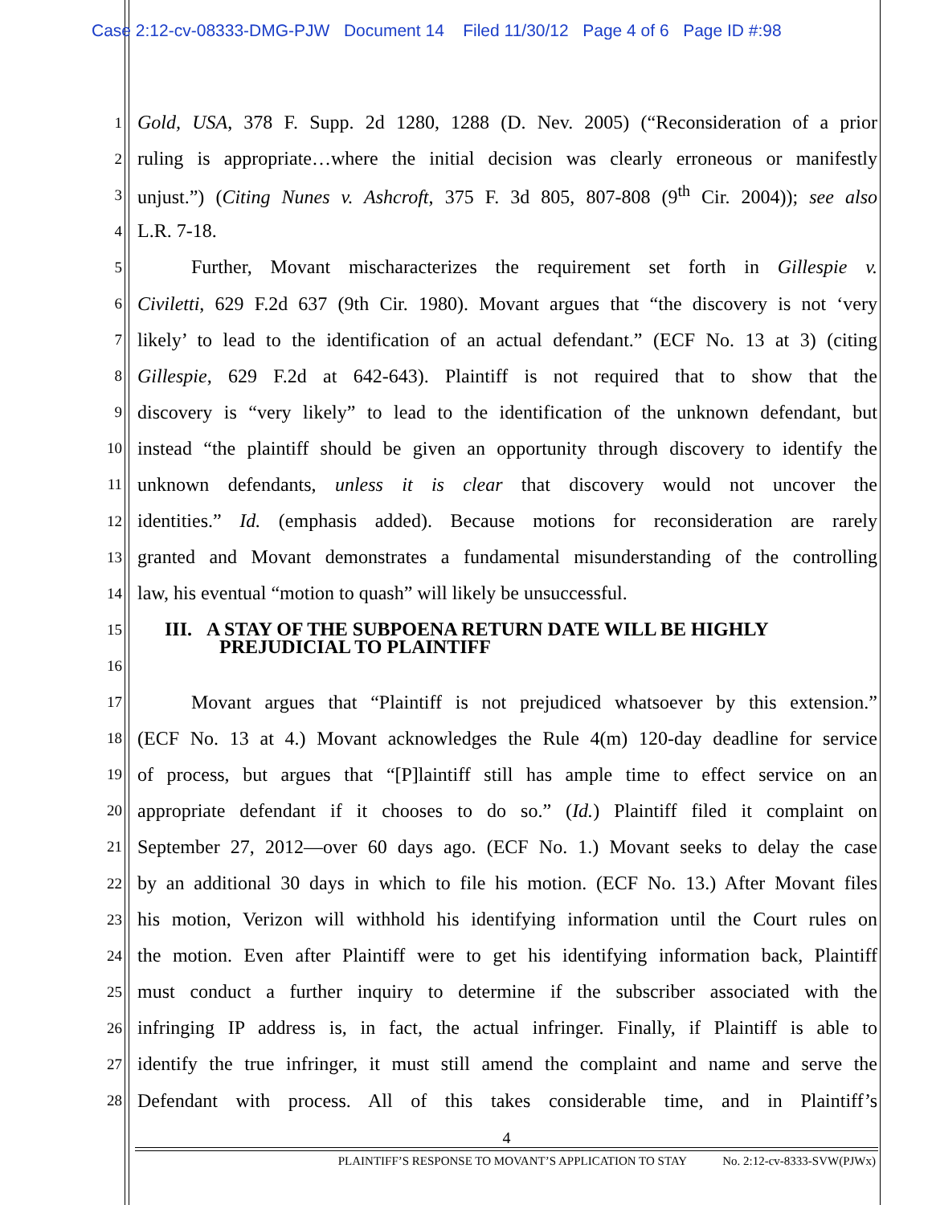Case 2:12-cv-08333-DMG-PJW Document 14 Filed 11/30/12 Page 4 of 6 Page ID #:98
1 Gold, USA, 378 F. Supp. 2d 1280, 1288 (D. Nev. 2005) (“Reconsideration of a prior
2 ruling is appropriate…where the initial decision was clearly erroneous or manifestly
3 unjust.”) (Citing Nunes v. Ashcroft, 375 F. 3d 805, 807-808 (9<sup>th</sup> Cir. 2004)); see also
4 L.R. 7-18.
5 Further, Movant mischaracterizes the requirement set forth in Gillespie v.
6 Civiletti, 629 F.2d 637 (9th Cir. 1980). Movant argues that “the discovery is not ‘very
7 likely’ to lead to the identification of an actual defendant.” (ECF No. 13 at 3) (citing
8 Gillespie, 629 F.2d at 642-643). Plaintiff is not required that to show that the
9 discovery is “very likely” to lead to the identification of the unknown defendant, but
10 instead “the plaintiff should be given an opportunity through discovery to identify the
11 unknown defendants, unless it is clear that discovery would not uncover the
12 identities.” Id. (emphasis added). Because motions for reconsideration are rarely
13 granted and Movant demonstrates a fundamental misunderstanding of the controlling
14 law, his eventual “motion to quash” will likely be unsuccessful.
15 III. A STAY OF THE SUBPOENA RETURN DATE WILL BE HIGHLY
16 PREJUDICIAL TO PLAINTIFF
17 Movant argues that “Plaintiff is not prejudiced whatsoever by this extension.”
18 (ECF No. 13 at 4.) Movant acknowledges the Rule 4(m) 120-day deadline for service
19 of process, but argues that “[P]laintiff still has ample time to effect service on an
20 appropriate defendant if it chooses to do so.” (Id.) Plaintiff filed it complaint on
21 September 27, 2012—over 60 days ago. (ECF No. 1.) Movant seeks to delay the case
22 by an additional 30 days in which to file his motion. (ECF No. 13.) After Movant files
23 his motion, Verizon will withhold his identifying information until the Court rules on
24 the motion. Even after Plaintiff were to get his identifying information back, Plaintiff
25 must conduct a further inquiry to determine if the subscriber associated with the
26 infringing IP address is, in fact, the actual infringer. Finally, if Plaintiff is able to
27 identify the true infringer, it must still amend the complaint and name and serve the
28 Defendant with process. All of this takes considerable time, and in Plaintiff’s
4
PLAINTIFF’S RESPONSE TO MOVANT’S APPLICATION TO STAY No. 2:12-cv-8333-SVW(PJWx)